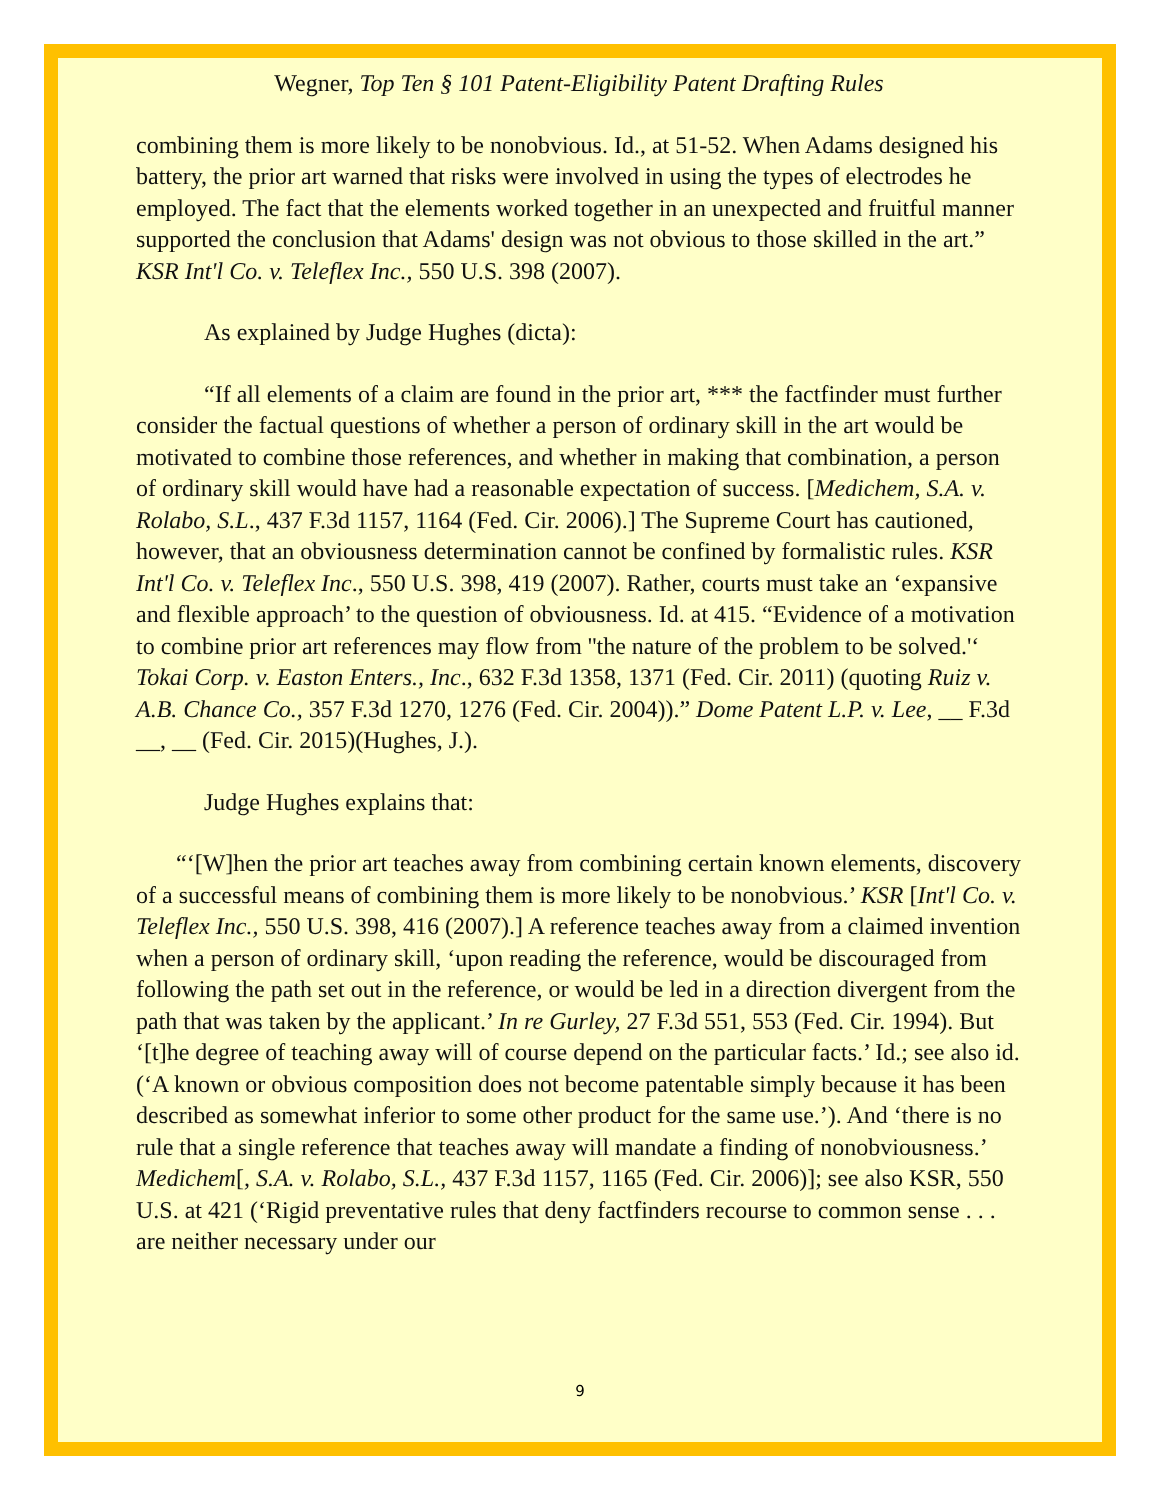Wegner, Top Ten § 101 Patent-Eligibility Patent Drafting Rules
combining them is more likely to be nonobvious. Id., at 51-52. When Adams designed his battery, the prior art warned that risks were involved in using the types of electrodes he employed. The fact that the elements worked together in an unexpected and fruitful manner supported the conclusion that Adams' design was not obvious to those skilled in the art.” KSR Int'l Co. v. Teleflex Inc., 550 U.S. 398 (2007).
As explained by Judge Hughes (dicta):
“If all elements of a claim are found in the prior art, *** the factfinder must further consider the factual questions of whether a person of ordinary skill in the art would be motivated to combine those references, and whether in making that combination, a person of ordinary skill would have had a reasonable expectation of success. [Medichem, S.A. v. Rolabo, S.L., 437 F.3d 1157, 1164 (Fed. Cir. 2006).] The Supreme Court has cautioned, however, that an obviousness determination cannot be confined by formalistic rules. KSR Int'l Co. v. Teleflex Inc., 550 U.S. 398, 419 (2007). Rather, courts must take an ‘expansive and flexible approach’ to the question of obviousness. Id. at 415. “Evidence of a motivation to combine prior art references may flow from ''the nature of the problem to be solved.'‘ Tokai Corp. v. Easton Enters., Inc., 632 F.3d 1358, 1371 (Fed. Cir. 2011) (quoting Ruiz v. A.B. Chance Co., 357 F.3d 1270, 1276 (Fed. Cir. 2004)).” Dome Patent L.P. v. Lee, __ F.3d __, __ (Fed. Cir. 2015)(Hughes, J.).
Judge Hughes explains that:
“‘[W]hen the prior art teaches away from combining certain known elements, discovery of a successful means of combining them is more likely to be nonobvious.’ KSR [Int'l Co. v. Teleflex Inc., 550 U.S. 398, 416 (2007).] A reference teaches away from a claimed invention when a person of ordinary skill, ‘upon reading the reference, would be discouraged from following the path set out in the reference, or would be led in a direction divergent from the path that was taken by the applicant.’ In re Gurley, 27 F.3d 551, 553 (Fed. Cir. 1994). But ‘[t]he degree of teaching away will of course depend on the particular facts.’ Id.; see also id. (‘A known or obvious composition does not become patentable simply because it has been described as somewhat inferior to some other product for the same use.’). And ‘there is no rule that a single reference that teaches away will mandate a finding of nonobviousness.’ Medichem[, S.A. v. Rolabo, S.L., 437 F.3d 1157, 1165 (Fed. Cir. 2006)]; see also KSR, 550 U.S. at 421 (‘Rigid preventative rules that deny factfinders recourse to common sense . . . are neither necessary under our
9